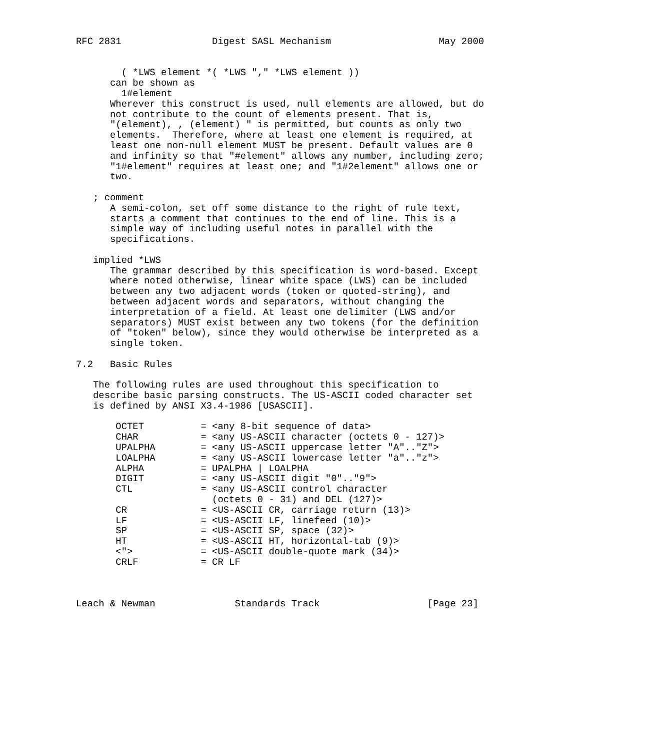RFC 2831                Digest SASL Mechanism                   May 2000


        ( *LWS element *( *LWS "," *LWS element ))
      can be shown as
        1#element
      Wherever this construct is used, null elements are allowed, but do
      not contribute to the count of elements present. That is,
      "(element), , (element) " is permitted, but counts as only two
      elements.  Therefore, where at least one element is required, at
      least one non-null element MUST be present. Default values are 0
      and infinity so that "#element" allows any number, including zero;
      "1#element" requires at least one; and "1#2element" allows one or
      two.

   ; comment
      A semi-colon, set off some distance to the right of rule text,
      starts a comment that continues to the end of line. This is a
      simple way of including useful notes in parallel with the
      specifications.

   implied *LWS
      The grammar described by this specification is word-based. Except
      where noted otherwise, linear white space (LWS) can be included
      between any two adjacent words (token or quoted-string), and
      between adjacent words and separators, without changing the
      interpretation of a field. At least one delimiter (LWS and/or
      separators) MUST exist between any two tokens (for the definition
      of "token" below), since they would otherwise be interpreted as a
      single token.

7.2   Basic Rules

   The following rules are used throughout this specification to
   describe basic parsing constructs. The US-ASCII coded character set
   is defined by ANSI X3.4-1986 [USASCII].

       OCTET          = <any 8-bit sequence of data>
       CHAR           = <any US-ASCII character (octets 0 - 127)>
       UPALPHA        = <any US-ASCII uppercase letter "A".."Z">
       LOALPHA        = <any US-ASCII lowercase letter "a".."z">
       ALPHA          = UPALPHA | LOALPHA
       DIGIT          = <any US-ASCII digit "0".."9">
       CTL            = <any US-ASCII control character
                        (octets 0 - 31) and DEL (127)>
       CR             = <US-ASCII CR, carriage return (13)>
       LF             = <US-ASCII LF, linefeed (10)>
       SP             = <US-ASCII SP, space (32)>
       HT             = <US-ASCII HT, horizontal-tab (9)>
       <">            = <US-ASCII double-quote mark (34)>
       CRLF           = CR LF



Leach & Newman              Standards Track                   [Page 23]